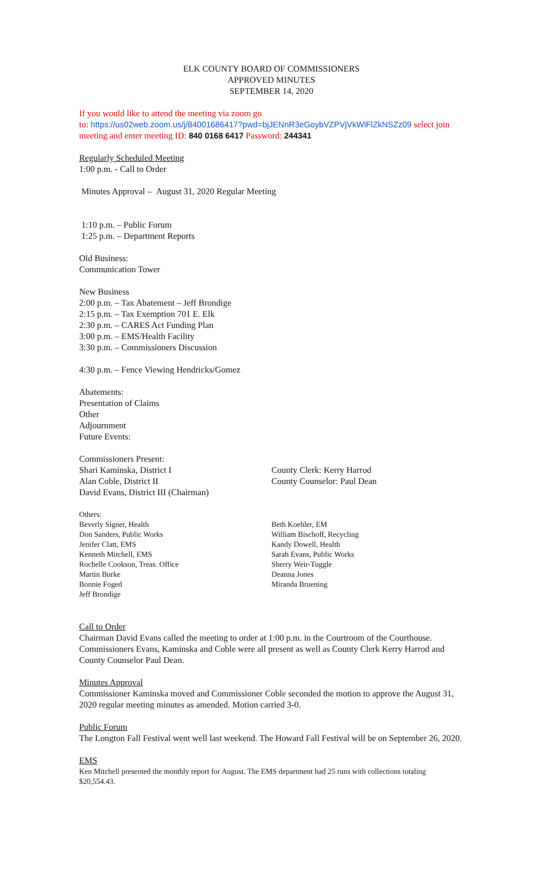ELK COUNTY BOARD OF COMMISSIONERS
APPROVED MINUTES
SEPTEMBER 14, 2020
If you would like to attend the meeting via zoom go
to: https://us02web.zoom.us/j/84001686417?pwd=bjJENnR3eGoybVZPVjVkWlFlZkNSZz09 select join meeting and enter meeting ID: 840 0168 6417 Password: 244341
Regularly Scheduled Meeting
1:00 p.m. - Call to Order
Minutes Approval – August 31, 2020 Regular Meeting
1:10 p.m. – Public Forum
1:25 p.m. – Department Reports
Old Business:
Communication Tower
New Business
2:00 p.m. – Tax Abatement – Jeff Brondige
2:15 p.m. – Tax Exemption 701 E. Elk
2:30 p.m. – CARES Act Funding Plan
3:00 p.m. – EMS/Health Facility
3:30 p.m. – Commissioners Discussion
4:30 p.m. – Fence Viewing Hendricks/Gomez
Abatements:
Presentation of Claims
Other
Adjournment
Future Events:
Commissioners Present:
Shari Kaminska, District I
Alan Coble, District II
David Evans, District III (Chairman)
County Clerk: Kerry Harrod
County Counselor: Paul Dean
Others:
Beverly Signer, Health
Don Sanders, Public Works
Jenifer Clatt, EMS
Kenneth Mitchell, EMS
Rochelle Cookson, Treas. Office
Martin Burke
Bonnie Foged
Jeff Brondige
Beth Koehler, EM
William Bischoff, Recycling
Kandy Dowell, Health
Sarah Evans, Public Works
Sherry Weir-Tuggle
Deanna Jones
Miranda Bruening
Call to Order
Chairman David Evans called the meeting to order at 1:00 p.m. in the Courtroom of the Courthouse. Commissioners Evans, Kaminska and Coble were all present as well as County Clerk Kerry Harrod and County Counselor Paul Dean.
Minutes Approval
Commissioner Kaminska moved and Commissioner Coble seconded the motion to approve the August 31, 2020 regular meeting minutes as amended. Motion carried 3-0.
Public Forum
The Longton Fall Festival went well last weekend. The Howard Fall Festival will be on September 26, 2020.
EMS
Ken Mitchell presented the monthly report for August. The EMS department had 25 runs with collections totaling $20,554.43.